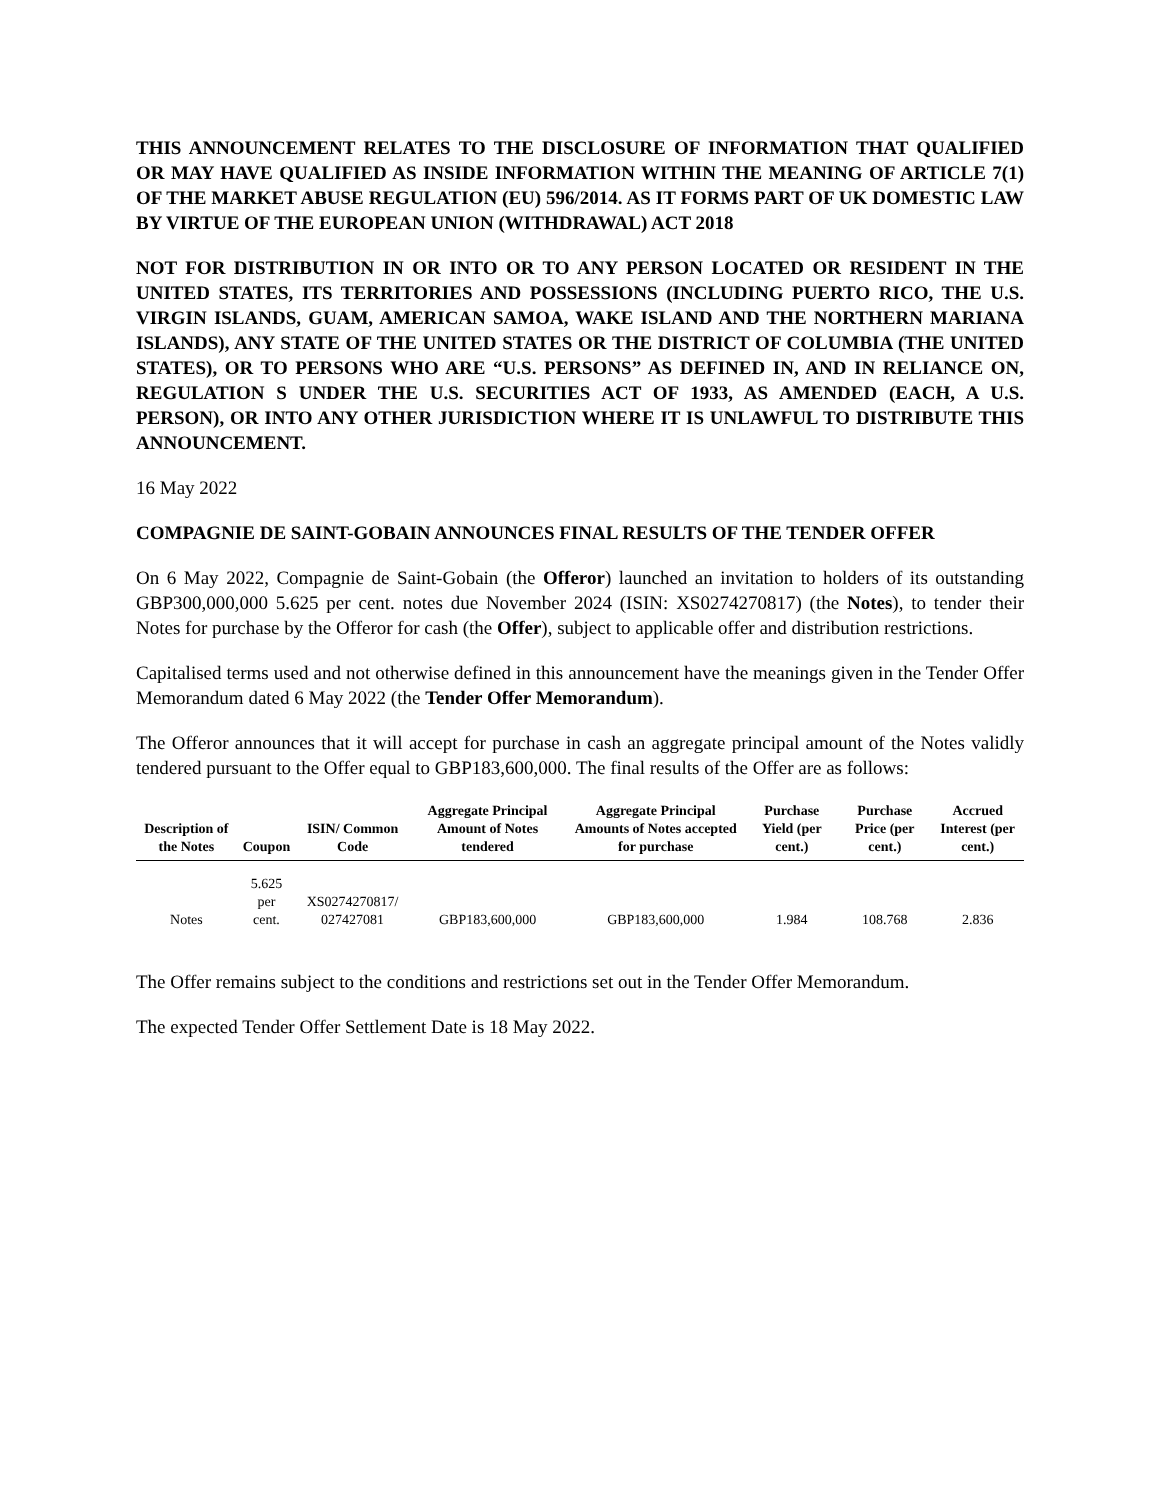THIS ANNOUNCEMENT RELATES TO THE DISCLOSURE OF INFORMATION THAT QUALIFIED OR MAY HAVE QUALIFIED AS INSIDE INFORMATION WITHIN THE MEANING OF ARTICLE 7(1) OF THE MARKET ABUSE REGULATION (EU) 596/2014. AS IT FORMS PART OF UK DOMESTIC LAW BY VIRTUE OF THE EUROPEAN UNION (WITHDRAWAL) ACT 2018
NOT FOR DISTRIBUTION IN OR INTO OR TO ANY PERSON LOCATED OR RESIDENT IN THE UNITED STATES, ITS TERRITORIES AND POSSESSIONS (INCLUDING PUERTO RICO, THE U.S. VIRGIN ISLANDS, GUAM, AMERICAN SAMOA, WAKE ISLAND AND THE NORTHERN MARIANA ISLANDS), ANY STATE OF THE UNITED STATES OR THE DISTRICT OF COLUMBIA (THE UNITED STATES), OR TO PERSONS WHO ARE “U.S. PERSONS” AS DEFINED IN, AND IN RELIANCE ON, REGULATION S UNDER THE U.S. SECURITIES ACT OF 1933, AS AMENDED (EACH, A U.S. PERSON), OR INTO ANY OTHER JURISDICTION WHERE IT IS UNLAWFUL TO DISTRIBUTE THIS ANNOUNCEMENT.
16 May 2022
COMPAGNIE DE SAINT-GOBAIN ANNOUNCES FINAL RESULTS OF THE TENDER OFFER
On 6 May 2022, Compagnie de Saint-Gobain (the Offeror) launched an invitation to holders of its outstanding GBP300,000,000 5.625 per cent. notes due November 2024 (ISIN: XS0274270817) (the Notes), to tender their Notes for purchase by the Offeror for cash (the Offer), subject to applicable offer and distribution restrictions.
Capitalised terms used and not otherwise defined in this announcement have the meanings given in the Tender Offer Memorandum dated 6 May 2022 (the Tender Offer Memorandum).
The Offeror announces that it will accept for purchase in cash an aggregate principal amount of the Notes validly tendered pursuant to the Offer equal to GBP183,600,000. The final results of the Offer are as follows:
| Description of the Notes | Coupon | ISIN/ Common Code | Aggregate Principal Amount of Notes tendered | Aggregate Principal Amounts of Notes accepted for purchase | Purchase Yield (per cent.) | Purchase Price (per cent.) | Accrued Interest (per cent.) |
| --- | --- | --- | --- | --- | --- | --- | --- |
| Notes | 5.625 per cent. | XS0274270817/ 027427081 | GBP183,600,000 | GBP183,600,000 | 1.984 | 108.768 | 2.836 |
The Offer remains subject to the conditions and restrictions set out in the Tender Offer Memorandum.
The expected Tender Offer Settlement Date is 18 May 2022.